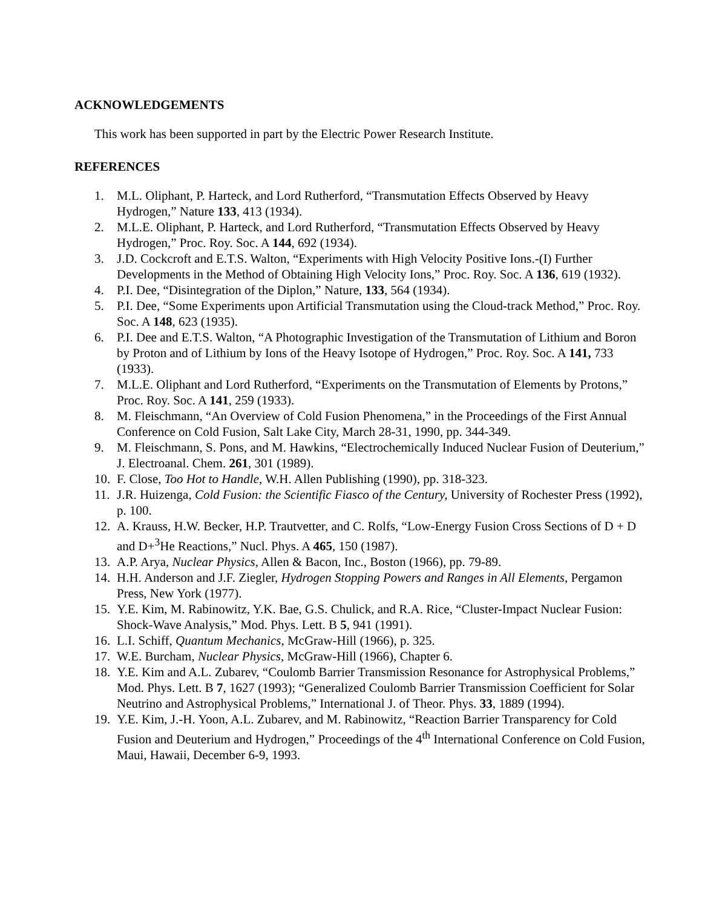ACKNOWLEDGEMENTS
This work has been supported in part by the Electric Power Research Institute.
REFERENCES
1. M.L. Oliphant, P. Harteck, and Lord Rutherford, “Transmutation Effects Observed by Heavy Hydrogen,” Nature 133, 413 (1934).
2. M.L.E. Oliphant, P. Harteck, and Lord Rutherford, “Transmutation Effects Observed by Heavy Hydrogen,” Proc. Roy. Soc. A 144, 692 (1934).
3. J.D. Cockcroft and E.T.S. Walton, “Experiments with High Velocity Positive Ions.-(I) Further Developments in the Method of Obtaining High Velocity Ions,” Proc. Roy. Soc. A 136, 619 (1932).
4. P.I. Dee, “Disintegration of the Diplon,” Nature, 133, 564 (1934).
5. P.I. Dee, “Some Experiments upon Artificial Transmutation using the Cloud-track Method,” Proc. Roy. Soc. A 148, 623 (1935).
6. P.I. Dee and E.T.S. Walton, “A Photographic Investigation of the Transmutation of Lithium and Boron by Proton and of Lithium by Ions of the Heavy Isotope of Hydrogen,” Proc. Roy. Soc. A 141, 733 (1933).
7. M.L.E. Oliphant and Lord Rutherford, “Experiments on the Transmutation of Elements by Protons,” Proc. Roy. Soc. A 141, 259 (1933).
8. M. Fleischmann, “An Overview of Cold Fusion Phenomena,” in the Proceedings of the First Annual Conference on Cold Fusion, Salt Lake City, March 28-31, 1990, pp. 344-349.
9. M. Fleischmann, S. Pons, and M. Hawkins, “Electrochemically Induced Nuclear Fusion of Deuterium,” J. Electroanal. Chem. 261, 301 (1989).
10. F. Close, Too Hot to Handle, W.H. Allen Publishing (1990), pp. 318-323.
11. J.R. Huizenga, Cold Fusion: the Scientific Fiasco of the Century, University of Rochester Press (1992), p. 100.
12. A. Krauss, H.W. Becker, H.P. Trautvetter, and C. Rolfs, “Low-Energy Fusion Cross Sections of D + D and D+<sup>3</sup>He Reactions,” Nucl. Phys. A 465, 150 (1987).
13. A.P. Arya, Nuclear Physics, Allen & Bacon, Inc., Boston (1966), pp. 79-89.
14. H.H. Anderson and J.F. Ziegler, Hydrogen Stopping Powers and Ranges in All Elements, Pergamon Press, New York (1977).
15. Y.E. Kim, M. Rabinowitz, Y.K. Bae, G.S. Chulick, and R.A. Rice, “Cluster-Impact Nuclear Fusion: Shock-Wave Analysis,” Mod. Phys. Lett. B 5, 941 (1991).
16. L.I. Schiff, Quantum Mechanics, McGraw-Hill (1966), p. 325.
17. W.E. Burcham, Nuclear Physics, McGraw-Hill (1966), Chapter 6.
18. Y.E. Kim and A.L. Zubarev, “Coulomb Barrier Transmission Resonance for Astrophysical Problems,” Mod. Phys. Lett. B 7, 1627 (1993); “Generalized Coulomb Barrier Transmission Coefficient for Solar Neutrino and Astrophysical Problems,” International J. of Theor. Phys. 33, 1889 (1994).
19. Y.E. Kim, J.-H. Yoon, A.L. Zubarev, and M. Rabinowitz, “Reaction Barrier Transparency for Cold Fusion and Deuterium and Hydrogen,” Proceedings of the 4<sup>th</sup> International Conference on Cold Fusion, Maui, Hawaii, December 6-9, 1993.